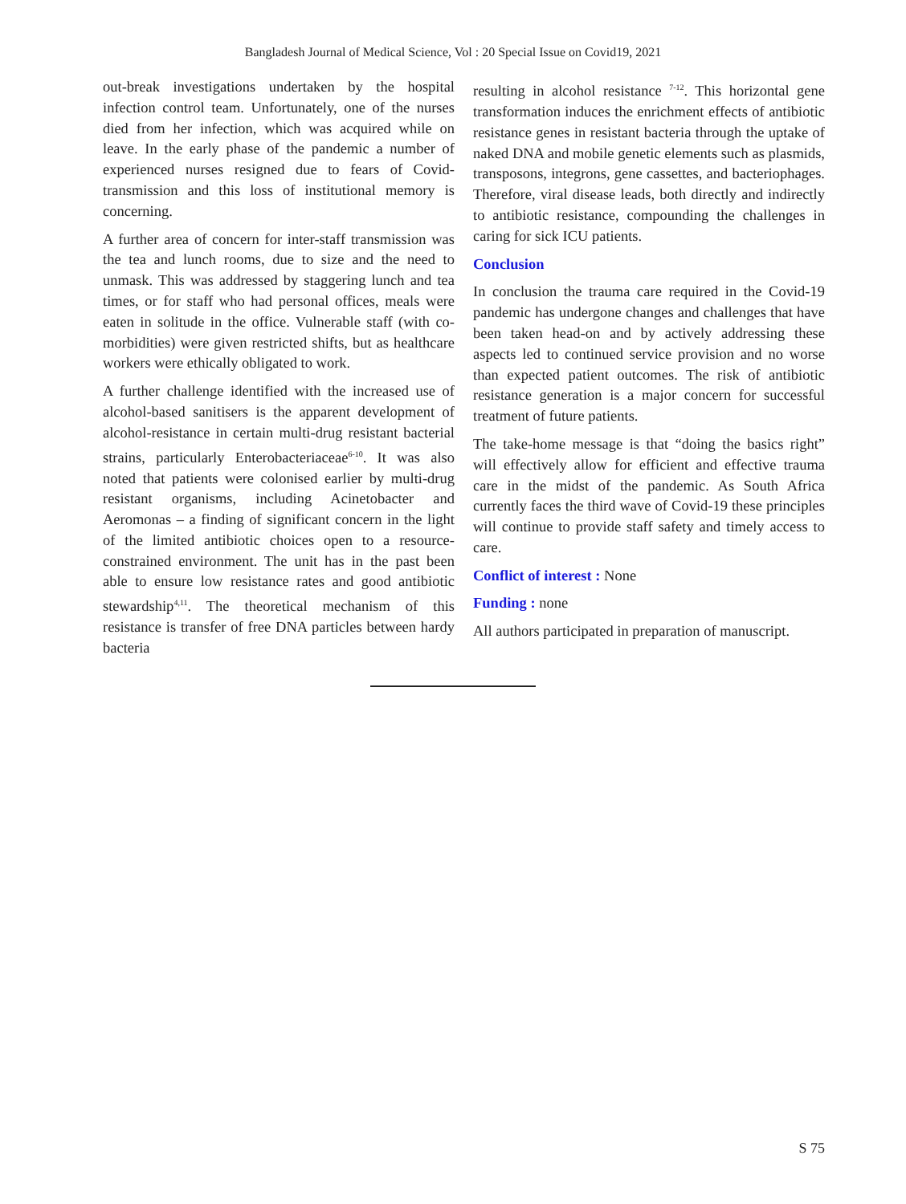Bangladesh Journal of Medical Science, Vol : 20 Special Issue on Covid19, 2021
out-break investigations undertaken by the hospital infection control team. Unfortunately, one of the nurses died from her infection, which was acquired while on leave. In the early phase of the pandemic a number of experienced nurses resigned due to fears of Covid-transmission and this loss of institutional memory is concerning.
A further area of concern for inter-staff transmission was the tea and lunch rooms, due to size and the need to unmask. This was addressed by staggering lunch and tea times, or for staff who had personal offices, meals were eaten in solitude in the office. Vulnerable staff (with co-morbidities) were given restricted shifts, but as healthcare workers were ethically obligated to work.
A further challenge identified with the increased use of alcohol-based sanitisers is the apparent development of alcohol-resistance in certain multi-drug resistant bacterial strains, particularly Enterobacteriaceae<sup>6-10</sup>. It was also noted that patients were colonised earlier by multi-drug resistant organisms, including Acinetobacter and Aeromonas – a finding of significant concern in the light of the limited antibiotic choices open to a resource-constrained environment. The unit has in the past been able to ensure low resistance rates and good antibiotic stewardship<sup>4,11</sup>. The theoretical mechanism of this resistance is transfer of free DNA particles between hardy bacteria
resulting in alcohol resistance <sup>7-12</sup>. This horizontal gene transformation induces the enrichment effects of antibiotic resistance genes in resistant bacteria through the uptake of naked DNA and mobile genetic elements such as plasmids, transposons, integrons, gene cassettes, and bacteriophages. Therefore, viral disease leads, both directly and indirectly to antibiotic resistance, compounding the challenges in caring for sick ICU patients.
Conclusion
In conclusion the trauma care required in the Covid-19 pandemic has undergone changes and challenges that have been taken head-on and by actively addressing these aspects led to continued service provision and no worse than expected patient outcomes. The risk of antibiotic resistance generation is a major concern for successful treatment of future patients.
The take-home message is that “doing the basics right” will effectively allow for efficient and effective trauma care in the midst of the pandemic. As South Africa currently faces the third wave of Covid-19 these principles will continue to provide staff safety and timely access to care.
Conflict of interest : None
Funding : none
All authors participated in preparation of manuscript.
S 75